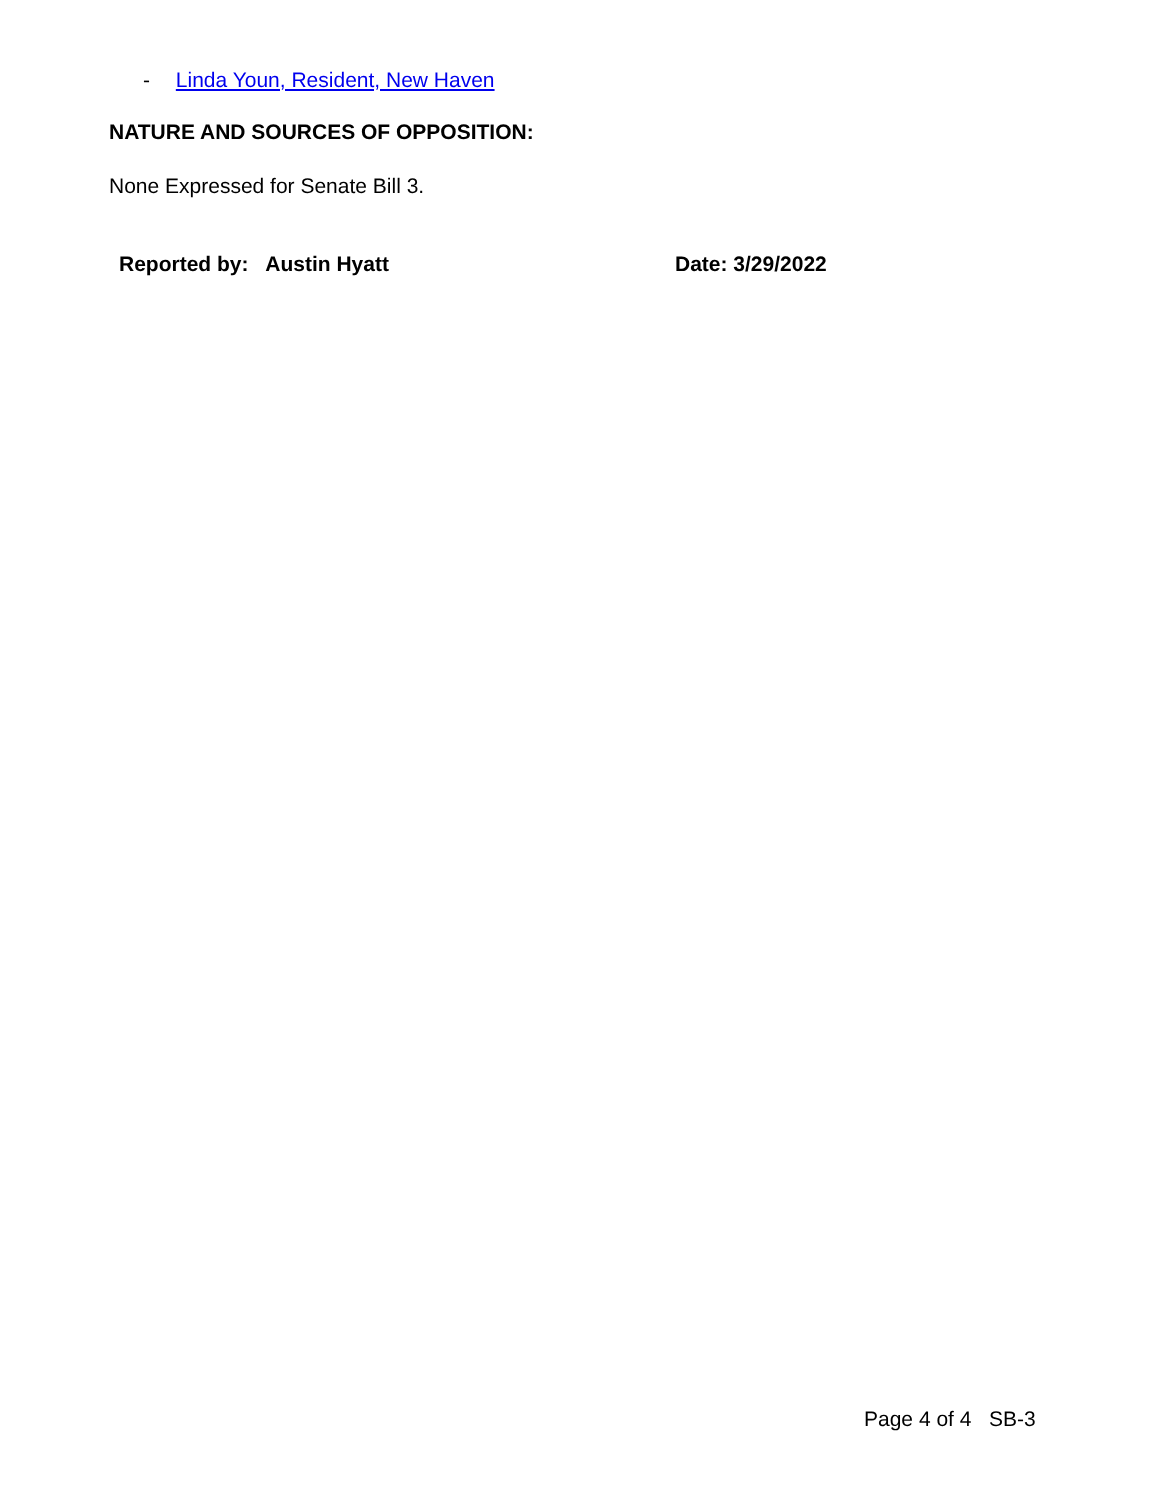- Linda Youn, Resident, New Haven
NATURE AND SOURCES OF OPPOSITION:
None Expressed for Senate Bill 3.
Reported by: Austin Hyatt Date: 3/29/2022
Page 4 of 4 SB-3